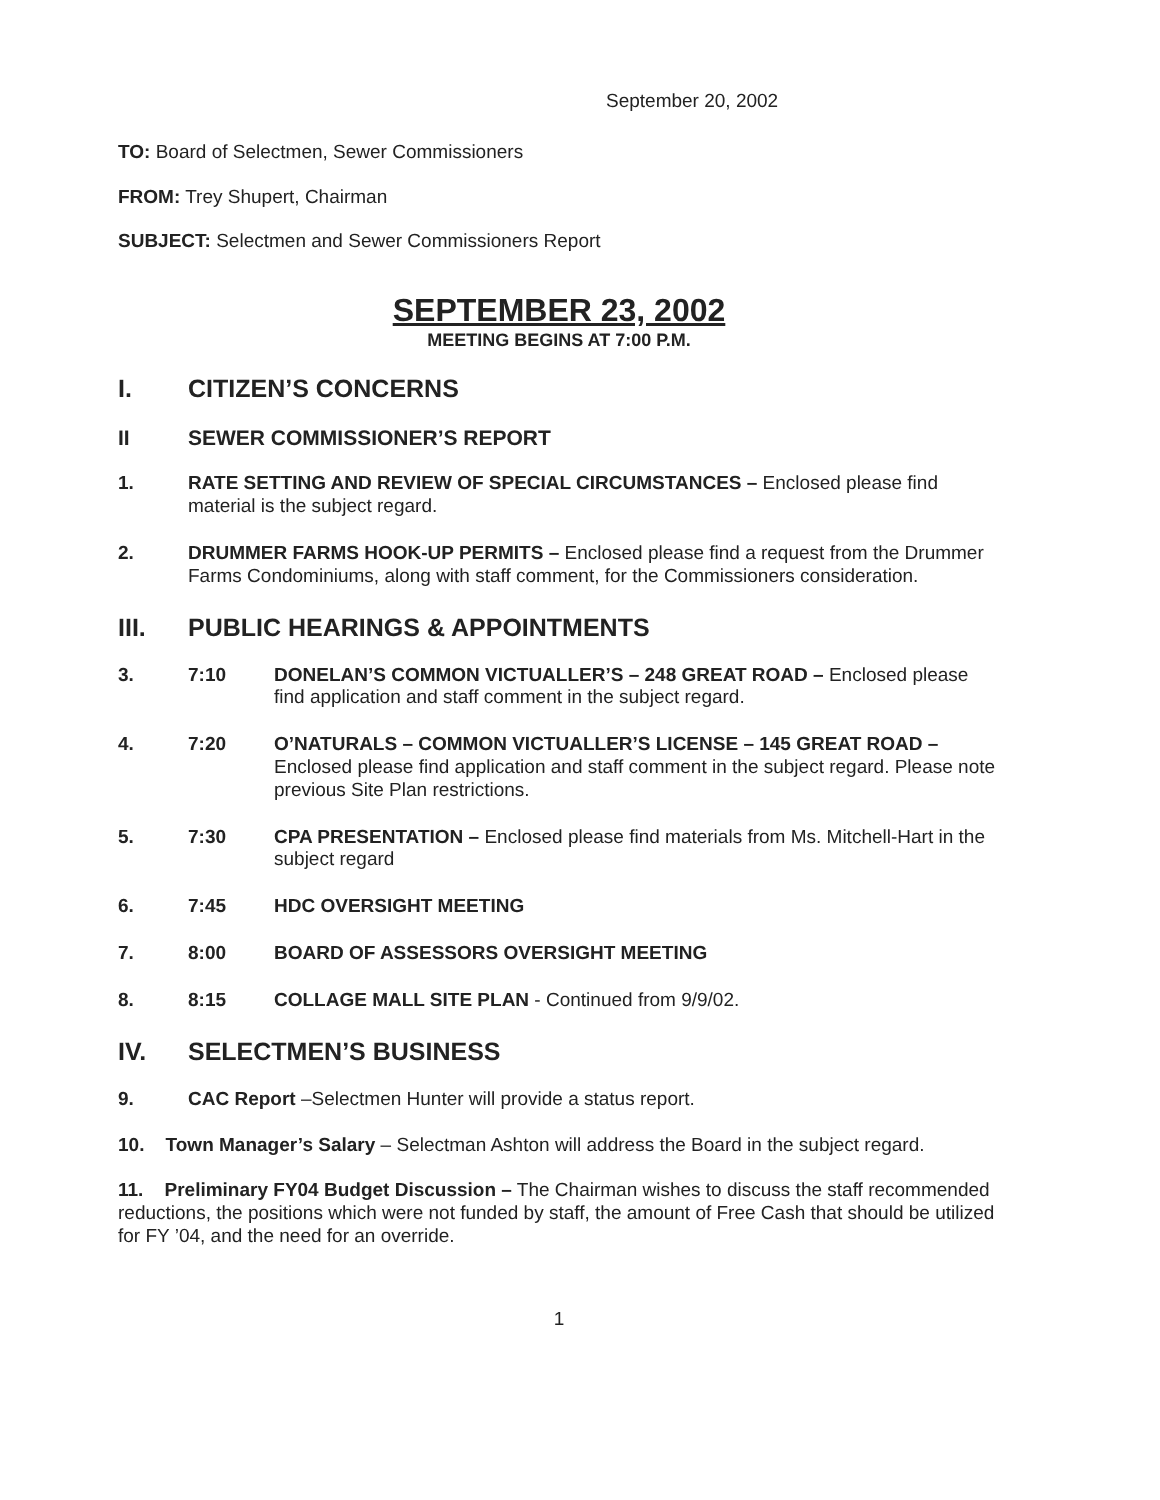September 20, 2002
TO: Board of Selectmen, Sewer Commissioners
FROM: Trey Shupert, Chairman
SUBJECT: Selectmen and Sewer Commissioners Report
SEPTEMBER 23, 2002
MEETING BEGINS AT 7:00 P.M.
I. CITIZEN’S CONCERNS
II SEWER COMMISSIONER’S REPORT
1. RATE SETTING AND REVIEW OF SPECIAL CIRCUMSTANCES – Enclosed please find material is the subject regard.
2. DRUMMER FARMS HOOK-UP PERMITS – Enclosed please find a request from the Drummer Farms Condominiums, along with staff comment, for the Commissioners consideration.
III. PUBLIC HEARINGS & APPOINTMENTS
3. 7:10 DONELAN’S COMMON VICTUALLER’S – 248 GREAT ROAD – Enclosed please find application and staff comment in the subject regard.
4. 7:20 O’NATURALS – COMMON VICTUALLER’S LICENSE – 145 GREAT ROAD – Enclosed please find application and staff comment in the subject regard. Please note previous Site Plan restrictions.
5. 7:30 CPA PRESENTATION – Enclosed please find materials from Ms. Mitchell-Hart in the subject regard
6. 7:45 HDC OVERSIGHT MEETING
7. 8:00 BOARD OF ASSESSORS OVERSIGHT MEETING
8. 8:15 COLLAGE MALL SITE PLAN - Continued from 9/9/02.
IV. SELECTMEN’S BUSINESS
9. CAC Report –Selectmen Hunter will provide a status report.
10. Town Manager’s Salary – Selectman Ashton will address the Board in the subject regard.
11. Preliminary FY04 Budget Discussion – The Chairman wishes to discuss the staff recommended reductions, the positions which were not funded by staff, the amount of Free Cash that should be utilized for FY ’04, and the need for an override.
1